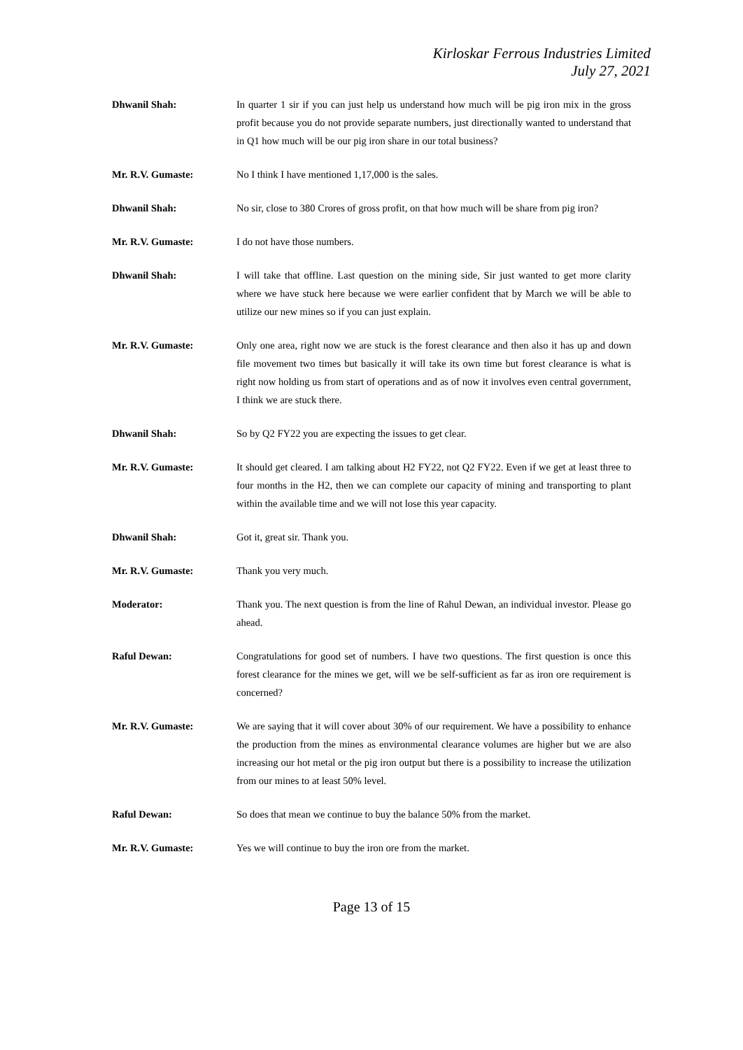Kirloskar Ferrous Industries Limited
July 27, 2021
Dhwanil Shah: In quarter 1 sir if you can just help us understand how much will be pig iron mix in the gross profit because you do not provide separate numbers, just directionally wanted to understand that in Q1 how much will be our pig iron share in our total business?
Mr. R.V. Gumaste: No I think I have mentioned 1,17,000 is the sales.
Dhwanil Shah: No sir, close to 380 Crores of gross profit, on that how much will be share from pig iron?
Mr. R.V. Gumaste: I do not have those numbers.
Dhwanil Shah: I will take that offline. Last question on the mining side, Sir just wanted to get more clarity where we have stuck here because we were earlier confident that by March we will be able to utilize our new mines so if you can just explain.
Mr. R.V. Gumaste: Only one area, right now we are stuck is the forest clearance and then also it has up and down file movement two times but basically it will take its own time but forest clearance is what is right now holding us from start of operations and as of now it involves even central government, I think we are stuck there.
Dhwanil Shah: So by Q2 FY22 you are expecting the issues to get clear.
Mr. R.V. Gumaste: It should get cleared. I am talking about H2 FY22, not Q2 FY22. Even if we get at least three to four months in the H2, then we can complete our capacity of mining and transporting to plant within the available time and we will not lose this year capacity.
Dhwanil Shah: Got it, great sir. Thank you.
Mr. R.V. Gumaste: Thank you very much.
Moderator: Thank you. The next question is from the line of Rahul Dewan, an individual investor. Please go ahead.
Raful Dewan: Congratulations for good set of numbers. I have two questions. The first question is once this forest clearance for the mines we get, will we be self-sufficient as far as iron ore requirement is concerned?
Mr. R.V. Gumaste: We are saying that it will cover about 30% of our requirement. We have a possibility to enhance the production from the mines as environmental clearance volumes are higher but we are also increasing our hot metal or the pig iron output but there is a possibility to increase the utilization from our mines to at least 50% level.
Raful Dewan: So does that mean we continue to buy the balance 50% from the market.
Mr. R.V. Gumaste: Yes we will continue to buy the iron ore from the market.
Page 13 of 15